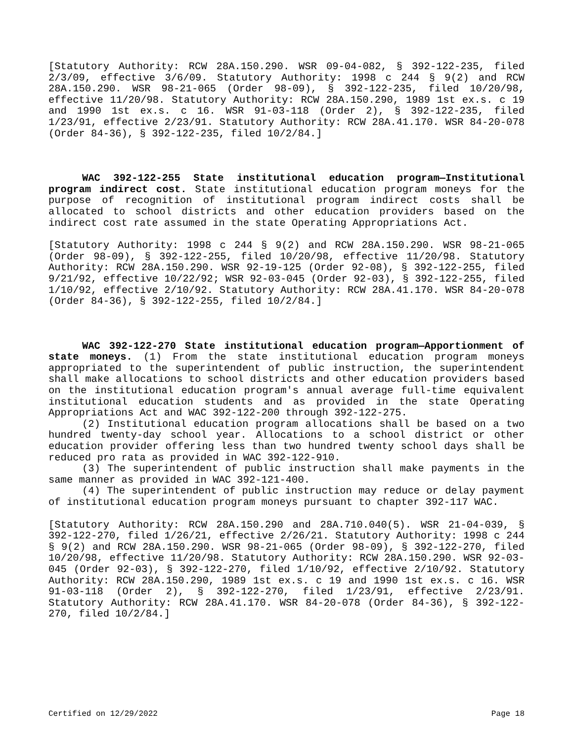[Statutory Authority: RCW 28A.150.290. WSR 09-04-082, § 392-122-235, filed 2/3/09, effective 3/6/09. Statutory Authority: 1998 c 244 § 9(2) and RCW 28A.150.290. WSR 98-21-065 (Order 98-09), § 392-122-235, filed 10/20/98, effective 11/20/98. Statutory Authority: RCW 28A.150.290, 1989 1st ex.s. c 19 and 1990 1st ex.s. c 16. WSR 91-03-118 (Order 2), § 392-122-235, filed 1/23/91, effective 2/23/91. Statutory Authority: RCW 28A.41.170. WSR 84-20-078 (Order 84-36), § 392-122-235, filed 10/2/84.]
WAC 392-122-255 State institutional education program—Institutional program indirect cost. State institutional education program moneys for the purpose of recognition of institutional program indirect costs shall be allocated to school districts and other education providers based on the indirect cost rate assumed in the state Operating Appropriations Act.
[Statutory Authority: 1998 c 244 § 9(2) and RCW 28A.150.290. WSR 98-21-065 (Order 98-09), § 392-122-255, filed 10/20/98, effective 11/20/98. Statutory Authority: RCW 28A.150.290. WSR 92-19-125 (Order 92-08), § 392-122-255, filed 9/21/92, effective 10/22/92; WSR 92-03-045 (Order 92-03), § 392-122-255, filed 1/10/92, effective 2/10/92. Statutory Authority: RCW 28A.41.170. WSR 84-20-078 (Order 84-36), § 392-122-255, filed 10/2/84.]
WAC 392-122-270 State institutional education program—Apportionment of state moneys. (1) From the state institutional education program moneys appropriated to the superintendent of public instruction, the superintendent shall make allocations to school districts and other education providers based on the institutional education program's annual average full-time equivalent institutional education students and as provided in the state Operating Appropriations Act and WAC 392-122-200 through 392-122-275.
(2) Institutional education program allocations shall be based on a two hundred twenty-day school year. Allocations to a school district or other education provider offering less than two hundred twenty school days shall be reduced pro rata as provided in WAC 392-122-910.
(3) The superintendent of public instruction shall make payments in the same manner as provided in WAC 392-121-400.
(4) The superintendent of public instruction may reduce or delay payment of institutional education program moneys pursuant to chapter 392-117 WAC.
[Statutory Authority: RCW 28A.150.290 and 28A.710.040(5). WSR 21-04-039, § 392-122-270, filed 1/26/21, effective 2/26/21. Statutory Authority: 1998 c 244 § 9(2) and RCW 28A.150.290. WSR 98-21-065 (Order 98-09), § 392-122-270, filed 10/20/98, effective 11/20/98. Statutory Authority: RCW 28A.150.290. WSR 92-03-045 (Order 92-03), § 392-122-270, filed 1/10/92, effective 2/10/92. Statutory Authority: RCW 28A.150.290, 1989 1st ex.s. c 19 and 1990 1st ex.s. c 16. WSR 91-03-118 (Order 2), § 392-122-270, filed 1/23/91, effective 2/23/91. Statutory Authority: RCW 28A.41.170. WSR 84-20-078 (Order 84-36), § 392-122-270, filed 10/2/84.]
Certified on 12/29/2022 Page 18